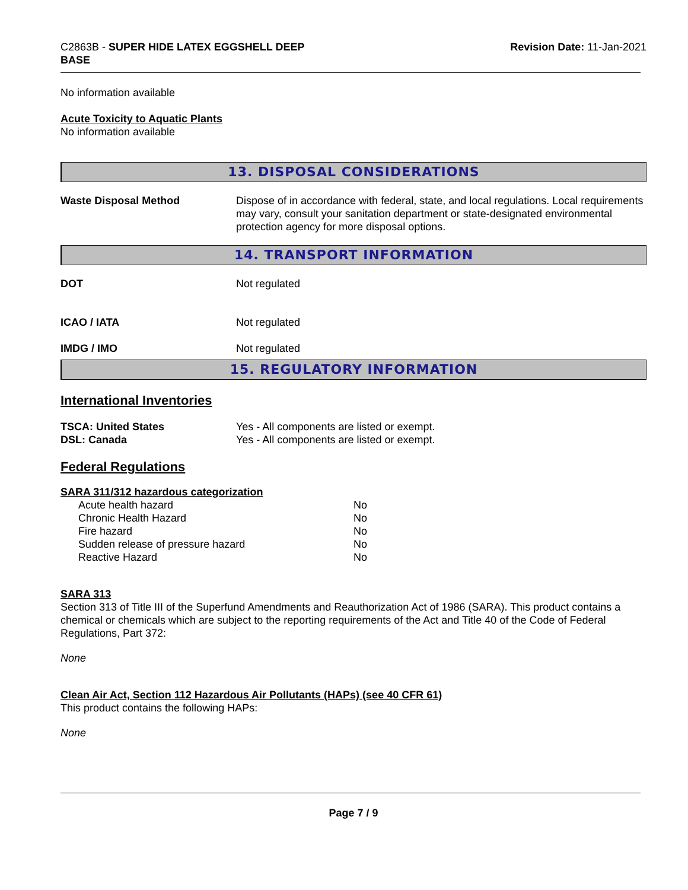C2863B - SUPER HIDE LATEX EGGSHELL DEEP
BASE
Revision Date: 11-Jan-2021
No information available
Acute Toxicity to Aquatic Plants
No information available
13. DISPOSAL CONSIDERATIONS
| Waste Disposal Method | Dispose of in accordance with federal, state, and local regulations. Local requirements may vary, consult your sanitation department or state-designated environmental protection agency for more disposal options. |
14. TRANSPORT INFORMATION
| DOT | Not regulated |
| ICAO / IATA | Not regulated |
| IMDG / IMO | Not regulated |
15. REGULATORY INFORMATION
International Inventories
| TSCA: United States | Yes - All components are listed or exempt. |
| DSL: Canada | Yes - All components are listed or exempt. |
Federal Regulations
SARA 311/312 hazardous categorization
| Acute health hazard | No |
| Chronic Health Hazard | No |
| Fire hazard | No |
| Sudden release of pressure hazard | No |
| Reactive Hazard | No |
SARA 313
Section 313 of Title III of the Superfund Amendments and Reauthorization Act of 1986 (SARA). This product contains a chemical or chemicals which are subject to the reporting requirements of the Act and Title 40 of the Code of Federal Regulations, Part 372:
None
Clean Air Act, Section 112 Hazardous Air Pollutants (HAPs) (see 40 CFR 61)
This product contains the following HAPs:
None
Page 7 / 9